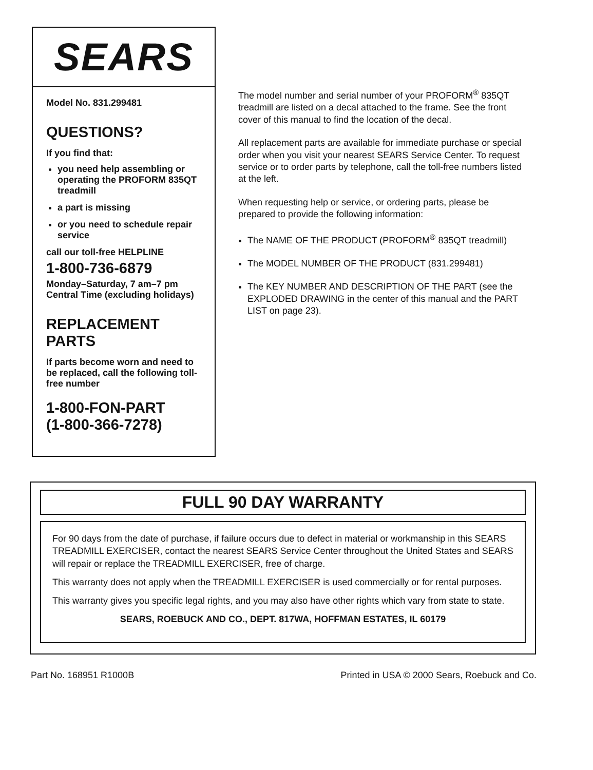SEARS
Model No. 831.299481
QUESTIONS?
If you find that:
you need help assembling or operating the PROFORM 835QT treadmill
a part is missing
or you need to schedule repair service
call our toll-free HELPLINE
1-800-736-6879
Monday–Saturday, 7 am–7 pm
Central Time (excluding holidays)
REPLACEMENT
PARTS
If parts become worn and need to be replaced, call the following toll-free number
1-800-FON-PART
(1-800-366-7278)
The model number and serial number of your PROFORM<sup>®</sup> 835QT treadmill are listed on a decal attached to the frame. See the front cover of this manual to find the location of the decal.
All replacement parts are available for immediate purchase or special order when you visit your nearest SEARS Service Center. To request service or to order parts by telephone, call the toll-free numbers listed at the left.
When requesting help or service, or ordering parts, please be prepared to provide the following information:
The NAME OF THE PRODUCT (PROFORM<sup>®</sup> 835QT treadmill)
The MODEL NUMBER OF THE PRODUCT (831.299481)
The KEY NUMBER AND DESCRIPTION OF THE PART (see the EXPLODED DRAWING in the center of this manual and the PART LIST on page 23).
FULL 90 DAY WARRANTY
For 90 days from the date of purchase, if failure occurs due to defect in material or workmanship in this SEARS TREADMILL EXERCISER, contact the nearest SEARS Service Center throughout the United States and SEARS will repair or replace the TREADMILL EXERCISER, free of charge.
This warranty does not apply when the TREADMILL EXERCISER is used commercially or for rental purposes.
This warranty gives you specific legal rights, and you may also have other rights which vary from state to state.
SEARS, ROEBUCK AND CO., DEPT. 817WA, HOFFMAN ESTATES, IL 60179
Part No. 168951 R1000B Printed in USA © 2000 Sears, Roebuck and Co.